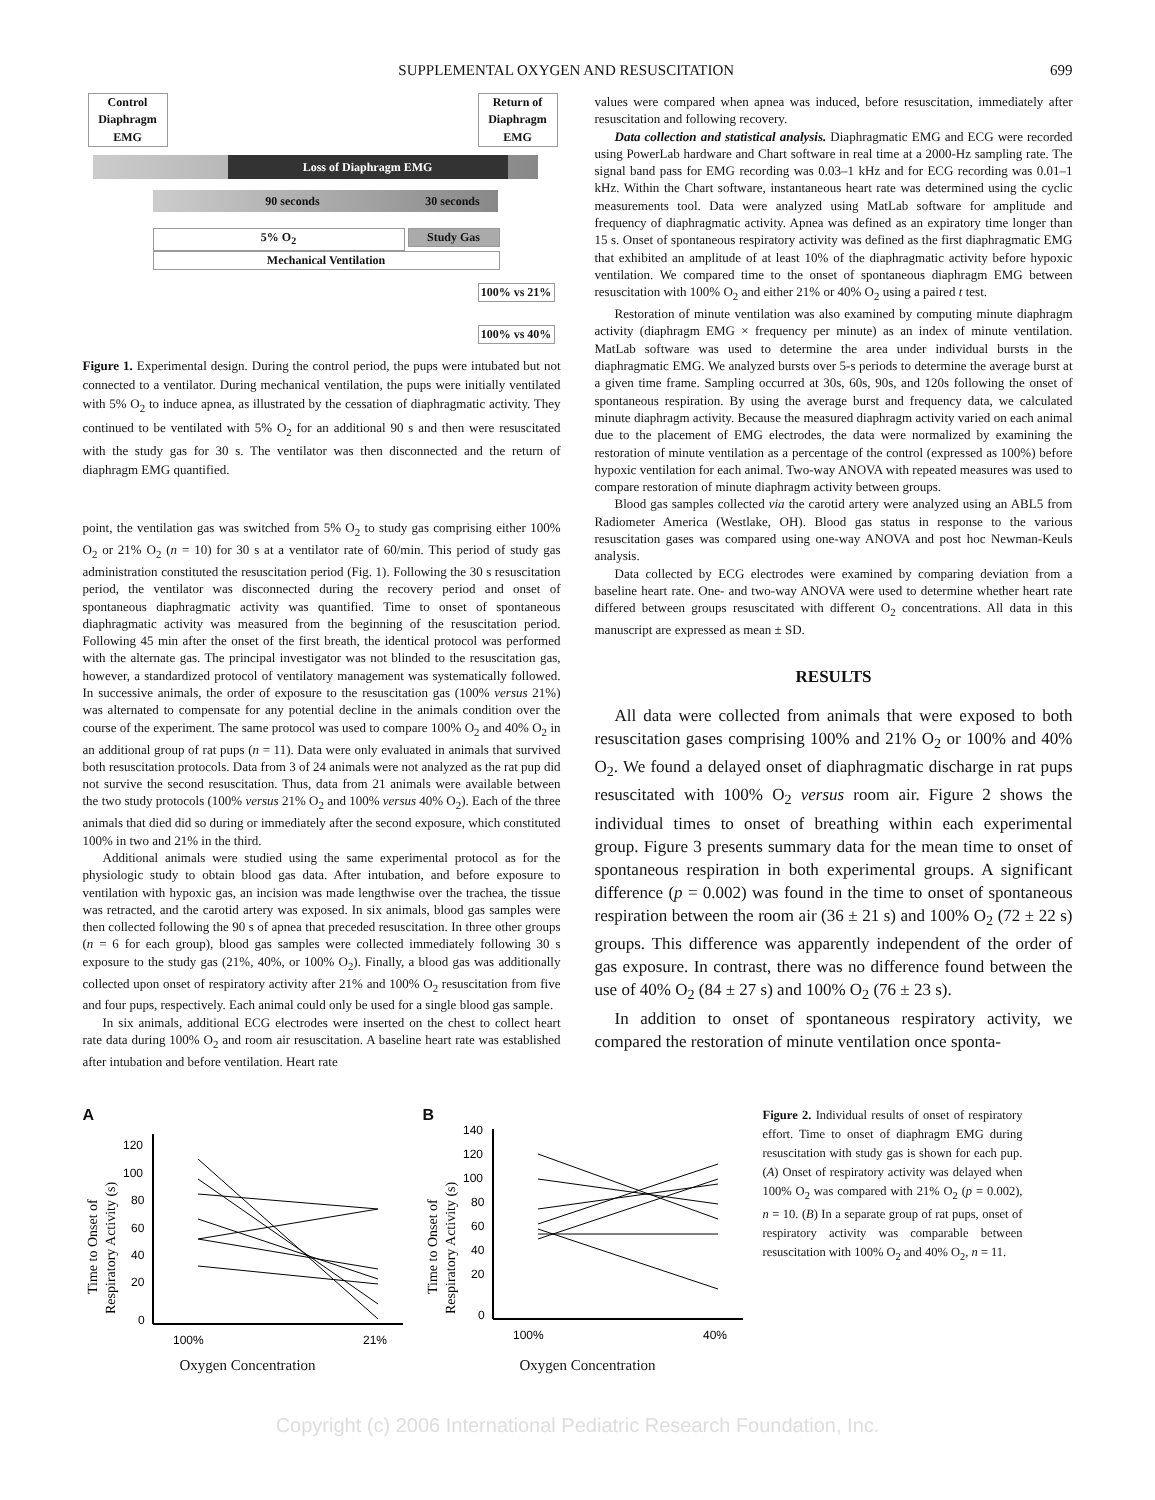SUPPLEMENTAL OXYGEN AND RESUSCITATION 699
Control Diaphragm EMG
Return of Diaphragm EMG
Loss of Diaphragm EMG
90 seconds 30 seconds
5% O<sub>2</sub> Study Gas
Mechanical Ventilation
100% vs 21%
100% vs 40%
Figure 1. Experimental design. During the control period, the pups were intubated but not connected to a ventilator. During mechanical ventilation, the pups were initially ventilated with 5% O<sub>2</sub> to induce apnea, as illustrated by the cessation of diaphragmatic activity. They continued to be ventilated with 5% O<sub>2</sub> for an additional 90 s and then were resuscitated with the study gas for 30 s. The ventilator was then disconnected and the return of diaphragm EMG quantified.
point, the ventilation gas was switched from 5% O<sub>2</sub> to study gas comprising either 100% O<sub>2</sub> or 21% O<sub>2</sub> (n = 10) for 30 s at a ventilator rate of 60/min. This period of study gas administration constituted the resuscitation period (Fig. 1). Following the 30 s resuscitation period, the ventilator was disconnected during the recovery period and onset of spontaneous diaphragmatic activity was quantified. Time to onset of spontaneous diaphragmatic activity was measured from the beginning of the resuscitation period. Following 45 min after the onset of the first breath, the identical protocol was performed with the alternate gas. The principal investigator was not blinded to the resuscitation gas, however, a standardized protocol of ventilatory management was systematically followed. In successive animals, the order of exposure to the resuscitation gas (100% versus 21%) was alternated to compensate for any potential decline in the animals condition over the course of the experiment. The same protocol was used to compare 100% O<sub>2</sub> and 40% O<sub>2</sub> in an additional group of rat pups (n = 11). Data were only evaluated in animals that survived both resuscitation protocols. Data from 3 of 24 animals were not analyzed as the rat pup did not survive the second resuscitation. Thus, data from 21 animals were available between the two study protocols (100% versus 21% O<sub>2</sub> and 100% versus 40% O<sub>2</sub>). Each of the three animals that died did so during or immediately after the second exposure, which constituted 100% in two and 21% in the third.
Additional animals were studied using the same experimental protocol as for the physiologic study to obtain blood gas data. After intubation, and before exposure to ventilation with hypoxic gas, an incision was made lengthwise over the trachea, the tissue was retracted, and the carotid artery was exposed. In six animals, blood gas samples were then collected following the 90 s of apnea that preceded resuscitation. In three other groups (n = 6 for each group), blood gas samples were collected immediately following 30 s exposure to the study gas (21%, 40%, or 100% O<sub>2</sub>). Finally, a blood gas was additionally collected upon onset of respiratory activity after 21% and 100% O<sub>2</sub> resuscitation from five and four pups, respectively. Each animal could only be used for a single blood gas sample.
In six animals, additional ECG electrodes were inserted on the chest to collect heart rate data during 100% O<sub>2</sub> and room air resuscitation. A baseline heart rate was established after intubation and before ventilation. Heart rate
values were compared when apnea was induced, before resuscitation, immediately after resuscitation and following recovery.
Data collection and statistical analysis. Diaphragmatic EMG and ECG were recorded using PowerLab hardware and Chart software in real time at a 2000-Hz sampling rate. The signal band pass for EMG recording was 0.03–1 kHz and for ECG recording was 0.01–1 kHz. Within the Chart software, instantaneous heart rate was determined using the cyclic measurements tool. Data were analyzed using MatLab software for amplitude and frequency of diaphragmatic activity. Apnea was defined as an expiratory time longer than 15 s. Onset of spontaneous respiratory activity was defined as the first diaphragmatic EMG that exhibited an amplitude of at least 10% of the diaphragmatic activity before hypoxic ventilation. We compared time to the onset of spontaneous diaphragm EMG between resuscitation with 100% O<sub>2</sub> and either 21% or 40% O<sub>2</sub> using a paired t test.
Restoration of minute ventilation was also examined by computing minute diaphragm activity (diaphragm EMG × frequency per minute) as an index of minute ventilation. MatLab software was used to determine the area under individual bursts in the diaphragmatic EMG. We analyzed bursts over 5-s periods to determine the average burst at a given time frame. Sampling occurred at 30s, 60s, 90s, and 120s following the onset of spontaneous respiration. By using the average burst and frequency data, we calculated minute diaphragm activity. Because the measured diaphragm activity varied on each animal due to the placement of EMG electrodes, the data were normalized by examining the restoration of minute ventilation as a percentage of the control (expressed as 100%) before hypoxic ventilation for each animal. Two-way ANOVA with repeated measures was used to compare restoration of minute diaphragm activity between groups.
Blood gas samples collected via the carotid artery were analyzed using an ABL5 from Radiometer America (Westlake, OH). Blood gas status in response to the various resuscitation gases was compared using one-way ANOVA and post hoc Newman-Keuls analysis.
Data collected by ECG electrodes were examined by comparing deviation from a baseline heart rate. One- and two-way ANOVA were used to determine whether heart rate differed between groups resuscitated with different O<sub>2</sub> concentrations. All data in this manuscript are expressed as mean ± SD.
RESULTS
All data were collected from animals that were exposed to both resuscitation gases comprising 100% and 21% O<sub>2</sub> or 100% and 40% O<sub>2</sub>. We found a delayed onset of diaphragmatic discharge in rat pups resuscitated with 100% O<sub>2</sub> versus room air. Figure 2 shows the individual times to onset of breathing within each experimental group. Figure 3 presents summary data for the mean time to onset of spontaneous respiration in both experimental groups. A significant difference (p = 0.002) was found in the time to onset of spontaneous respiration between the room air (36 ± 21 s) and 100% O<sub>2</sub> (72 ± 22 s) groups. This difference was apparently independent of the order of gas exposure. In contrast, there was no difference found between the use of 40% O<sub>2</sub> (84 ± 27 s) and 100% O<sub>2</sub> (76 ± 23 s).
In addition to onset of spontaneous respiratory activity, we compared the restoration of minute ventilation once sponta-
A
Time to Onset of
Respiratory Activity (s)
120
100
80
60
40
20
0
100%
21%
Oxygen Concentration
B
Time to Onset of
Respiratory Activity (s)
140
120
100
80
60
40
20
0
100%
40%
Oxygen Concentration
Figure 2. Individual results of onset of respiratory effort. Time to onset of diaphragm EMG during resuscitation with study gas is shown for each pup. (A) Onset of respiratory activity was delayed when 100% O<sub>2</sub> was compared with 21% O<sub>2</sub> (p = 0.002), n = 10. (B) In a separate group of rat pups, onset of respiratory activity was comparable between resuscitation with 100% O<sub>2</sub> and 40% O<sub>2</sub>, n = 11.
Copyright (c) 2006 International Pediatric Research Foundation, Inc.